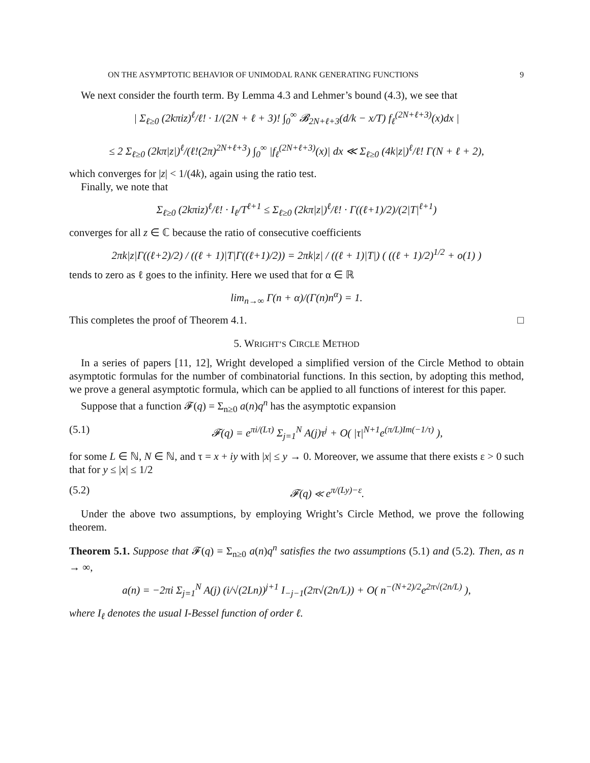ON THE ASYMPTOTIC BEHAVIOR OF UNIMODAL RANK GENERATING FUNCTIONS 9
We next consider the fourth term. By Lemma 4.3 and Lehmer’s bound (4.3), we see that
| Σ<sub>ℓ≥0</sub> (2kπiz)<sup>ℓ</sup>/ℓ! · 1/(2N + ℓ + 3)! ∫<sub>0</sub><sup>∞</sup> 𝓑<sub>2N+ℓ+3</sub>(d/k − x/T) f<sub>ℓ</sub><sup>(2N+ℓ+3)</sup>(x)dx |
≤ 2 Σ<sub>ℓ≥0</sub> (2kπ|z|)<sup>ℓ</sup>/(ℓ!(2π)<sup>2N+ℓ+3</sup>) ∫<sub>0</sub><sup>∞</sup> |f<sub>ℓ</sub><sup>(2N+ℓ+3)</sup>(x)| dx ≪ Σ<sub>ℓ≥0</sub> (4k|z|)<sup>ℓ</sup>/ℓ! Γ(N + ℓ + 2),
which converges for |z| < 1/(4k), again using the ratio test.
Finally, we note that
Σ<sub>ℓ≥0</sub> (2kπiz)<sup>ℓ</sup>/ℓ! · I<sub>ℓ</sub>/T<sup>ℓ+1</sup> ≤ Σ<sub>ℓ≥0</sub> (2kπ|z|)<sup>ℓ</sup>/ℓ! · Γ((ℓ+1)/2)/(2|T|<sup>ℓ+1</sup>)
converges for all z ∈ ℂ because the ratio of consecutive coefficients
2πk|z|Γ((ℓ+2)/2) / ((ℓ + 1)|T|Γ((ℓ+1)/2)) = 2πk|z| / ((ℓ + 1)|T|) ( ((ℓ + 1)/2)<sup>1/2</sup> + o(1) )
tends to zero as ℓ goes to the infinity. Here we used that for α ∈ ℝ
lim<sub>n→∞</sub> Γ(n + α)/(Γ(n)n<sup>α</sup>) = 1.
This completes the proof of Theorem 4.1. □
5. WRIGHT’S CIRCLE METHOD
In a series of papers [11, 12], Wright developed a simplified version of the Circle Method to obtain asymptotic formulas for the number of combinatorial functions. In this section, by adopting this method, we prove a general asymptotic formula, which can be applied to all functions of interest for this paper.
Suppose that a function 𝓕(q) = Σ<sub>n≥0</sub> a(n)q<sup>n</sup> has the asymptotic expansion
(5.1) 𝓕(q) = e<sup>πi/(Lτ)</sup> Σ<sub>j=1</sub><sup>N</sup> A(j)τ<sup>j</sup> + O( |τ|<sup>N+1</sup>e<sup>(π/L)Im(−1/τ)</sup> ),
for some L ∈ ℕ, N ∈ ℕ, and τ = x + iy with |x| ≤ y → 0. Moreover, we assume that there exists ε > 0 such that for y ≤ |x| ≤ 1/2
(5.2) 𝓕(q) ≪ e<sup>π/(Ly)−ε</sup>.
Under the above two assumptions, by employing Wright’s Circle Method, we prove the following theorem.
Theorem 5.1. Suppose that 𝓕(q) = Σ<sub>n≥0</sub> a(n)q<sup>n</sup> satisfies the two assumptions (5.1) and (5.2). Then, as n → ∞,
a(n) = −2πi Σ<sub>j=1</sub><sup>N</sup> A(j) (i/√(2Ln))<sup>j+1</sup> I<sub>−j−1</sub>(2π√(2n/L)) + O( n<sup>−(N+2)/2</sup>e<sup>2π√(2n/L)</sup> ),
where I<sub>ℓ</sub> denotes the usual I-Bessel function of order ℓ.